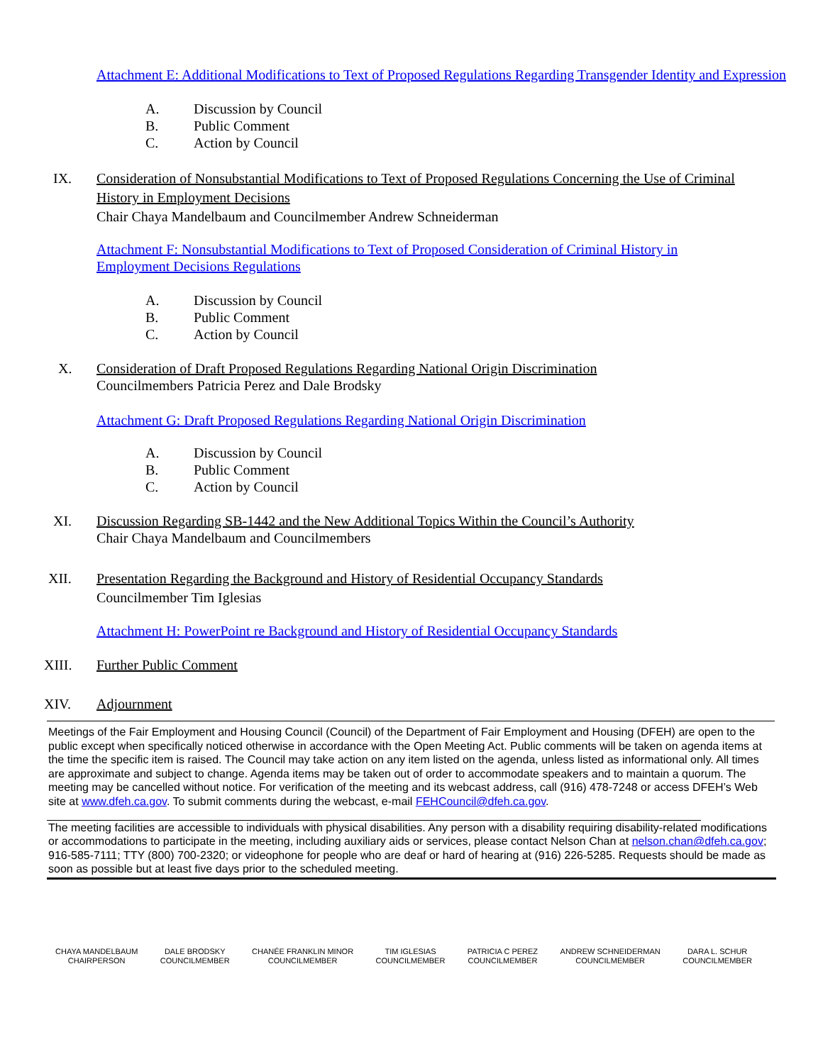Attachment E: Additional Modifications to Text of Proposed Regulations Regarding Transgender Identity and Expression
A. Discussion by Council
B. Public Comment
C. Action by Council
IX. Consideration of Nonsubstantial Modifications to Text of Proposed Regulations Concerning the Use of Criminal History in Employment Decisions
Chair Chaya Mandelbaum and Councilmember Andrew Schneiderman
Attachment F: Nonsubstantial Modifications to Text of Proposed Consideration of Criminal History in Employment Decisions Regulations
A. Discussion by Council
B. Public Comment
C. Action by Council
X. Consideration of Draft Proposed Regulations Regarding National Origin Discrimination
Councilmembers Patricia Perez and Dale Brodsky
Attachment G: Draft Proposed Regulations Regarding National Origin Discrimination
A. Discussion by Council
B. Public Comment
C. Action by Council
XI. Discussion Regarding SB-1442 and the New Additional Topics Within the Council’s Authority
Chair Chaya Mandelbaum and Councilmembers
XII. Presentation Regarding the Background and History of Residential Occupancy Standards
Councilmember Tim Iglesias
Attachment H: PowerPoint re Background and History of Residential Occupancy Standards
XIII. Further Public Comment
XIV. Adjournment
Meetings of the Fair Employment and Housing Council (Council) of the Department of Fair Employment and Housing (DFEH) are open to the public except when specifically noticed otherwise in accordance with the Open Meeting Act. Public comments will be taken on agenda items at the time the specific item is raised. The Council may take action on any item listed on the agenda, unless listed as informational only. All times are approximate and subject to change. Agenda items may be taken out of order to accommodate speakers and to maintain a quorum. The meeting may be cancelled without notice. For verification of the meeting and its webcast address, call (916) 478-7248 or access DFEH’s Web site at www.dfeh.ca.gov. To submit comments during the webcast, e-mail FEHCouncil@dfeh.ca.gov.
The meeting facilities are accessible to individuals with physical disabilities. Any person with a disability requiring disability-related modifications or accommodations to participate in the meeting, including auxiliary aids or services, please contact Nelson Chan at nelson.chan@dfeh.ca.gov; 916-585-7111; TTY (800) 700-2320; or videophone for people who are deaf or hard of hearing at (916) 226-5285. Requests should be made as soon as possible but at least five days prior to the scheduled meeting.
CHAYA MANDELBAUM
CHAIRPERSON
DALE BRODSKY
COUNCILMEMBER
CHANÉE FRANKLIN MINOR
COUNCILMEMBER
TIM IGLESIAS
COUNCILMEMBER
PATRICIA C PEREZ
COUNCILMEMBER
ANDREW SCHNEIDERMAN
COUNCILMEMBER
DARA L. SCHUR
COUNCILMEMBER